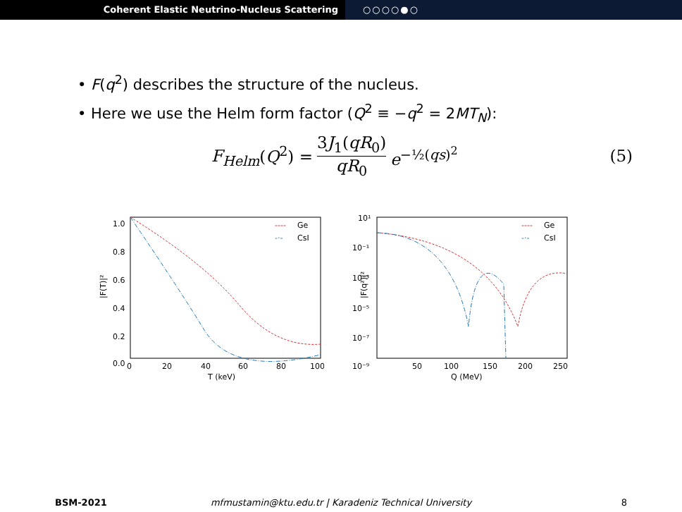Coherent Elastic Neutrino-Nucleus Scattering ○○○○●○
• F(q<sup>2</sup>) describes the structure of the nucleus.
• Here we use the Helm form factor (Q<sup>2</sup> ≡ −q<sup>2</sup> = 2MT<sub>N</sub>):
F<sub>Helm</sub>(Q<sup>2</sup>) = 3J<sub>1</sub>(qR<sub>0</sub>) qR<sub>0</sub> e<sup>−½(qs)<sup>2</sup></sup> (5)
1.0
0.8
0.6
0.4
0.2
0.0
0
20
40
60
80
100
T (keV)
|F(T)|²
----
Ge
-·-
CsI
10¹
10⁻¹
10⁻³
10⁻⁵
10⁻⁷
10⁻⁹
50
100
150
200
250
Q (MeV)
|F(q²)|²
----
Ge
-·-
CsI
BSM-2021 mfmustamin@ktu.edu.tr | Karadeniz Technical University
8